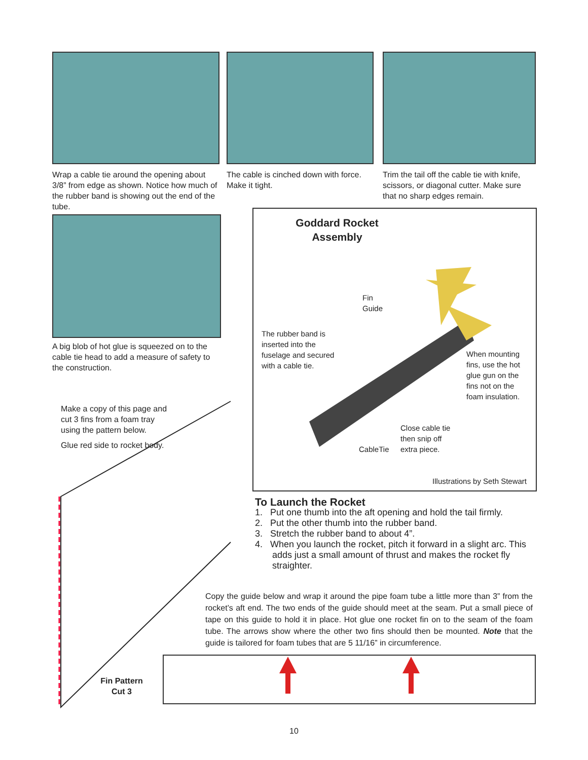Wrap a cable tie around the opening about 3/8” from edge as shown. Notice how much of the rubber band is showing out the end of the tube.
The cable is cinched down with force. Make it tight.
Trim the tail off the cable tie with knife, scissors, or diagonal cutter. Make sure that no sharp edges remain.
A big blob of hot glue is squeezed on to the cable tie head to add a measure of safety to the construction.
Goddard Rocket
Assembly
Fin
Guide
The rubber band is inserted into the fuselage and secured with a cable tie.
When mounting fins, use the hot glue gun on the fins not on the foam insulation.
CableTie
Close cable tie then snip off extra piece.
Illustrations by Seth Stewart
To Launch the Rocket
1. Put one thumb into the aft opening and hold the tail firmly.
2. Put the other thumb into the rubber band.
3. Stretch the rubber band to about 4”.
4. When you launch the rocket, pitch it forward in a slight arc. This adds just a small amount of thrust and makes the rocket fly straighter.
Make a copy of this page and cut 3 fins from a foam tray using the pattern below.
Glue red side to rocket body.
Fin Pattern
Cut 3
Copy the guide below and wrap it around the pipe foam tube a little more than 3” from the rocket’s aft end. The two ends of the guide should meet at the seam. Put a small piece of tape on this guide to hold it in place. Hot glue one rocket fin on to the seam of the foam tube. The arrows show where the other two fins should then be mounted. Note that the guide is tailored for foam tubes that are 5 11/16” in circumference.
10